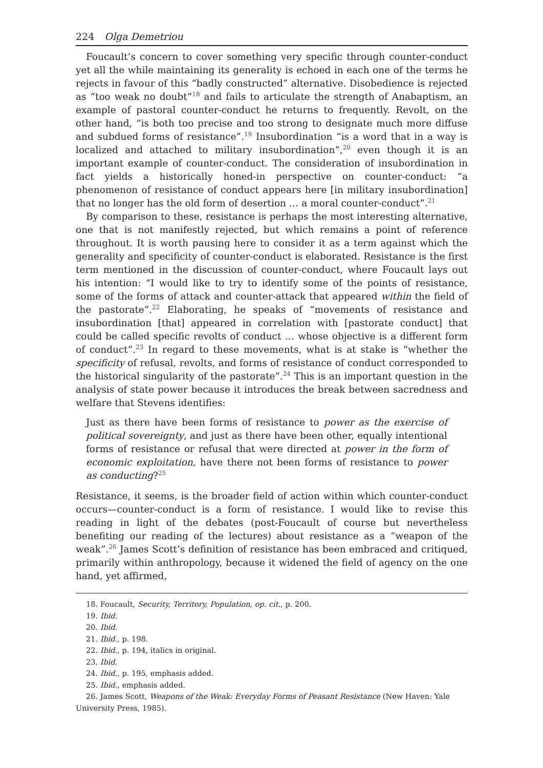224 Olga Demetriou
Foucault’s concern to cover something very specific through counter-conduct yet all the while maintaining its generality is echoed in each one of the terms he rejects in favour of this “badly constructed” alternative. Disobedience is rejected as “too weak no doubt”<sup>18</sup> and fails to articulate the strength of Anabaptism, an example of pastoral counter-conduct he returns to frequently. Revolt, on the other hand, “is both too precise and too strong to designate much more diffuse and subdued forms of resistance”.<sup>19</sup> Insubordination “is a word that in a way is localized and attached to military insubordination”,<sup>20</sup> even though it is an important example of counter-conduct. The consideration of insubordination in fact yields a historically honed-in perspective on counter-conduct: “a phenomenon of resistance of conduct appears here [in military insubordination] that no longer has the old form of desertion … a moral counter-conduct”.<sup>21</sup>
By comparison to these, resistance is perhaps the most interesting alternative, one that is not manifestly rejected, but which remains a point of reference throughout. It is worth pausing here to consider it as a term against which the generality and specificity of counter-conduct is elaborated. Resistance is the first term mentioned in the discussion of counter-conduct, where Foucault lays out his intention: “I would like to try to identify some of the points of resistance, some of the forms of attack and counter-attack that appeared within the field of the pastorate”.<sup>22</sup> Elaborating, he speaks of “movements of resistance and insubordination [that] appeared in correlation with [pastorate conduct] that could be called specific revolts of conduct … whose objective is a different form of conduct”.<sup>23</sup> In regard to these movements, what is at stake is “whether the specificity of refusal, revolts, and forms of resistance of conduct corresponded to the historical singularity of the pastorate”.<sup>24</sup> This is an important question in the analysis of state power because it introduces the break between sacredness and welfare that Stevens identifies:
Just as there have been forms of resistance to power as the exercise of political sovereignty, and just as there have been other, equally intentional forms of resistance or refusal that were directed at power in the form of economic exploitation, have there not been forms of resistance to power as conducting?<sup>25</sup>
Resistance, it seems, is the broader field of action within which counter-conduct occurs—counter-conduct is a form of resistance. I would like to revise this reading in light of the debates (post-Foucault of course but nevertheless benefiting our reading of the lectures) about resistance as a “weapon of the weak”.<sup>26</sup> James Scott’s definition of resistance has been embraced and critiqued, primarily within anthropology, because it widened the field of agency on the one hand, yet affirmed,
18. Foucault, Security, Territory, Population, op. cit., p. 200.
19. Ibid.
20. Ibid.
21. Ibid., p. 198.
22. Ibid., p. 194, italics in original.
23. Ibid.
24. Ibid., p. 195, emphasis added.
25. Ibid., emphasis added.
26. James Scott, Weapons of the Weak: Everyday Forms of Peasant Resistance (New Haven: Yale University Press, 1985).